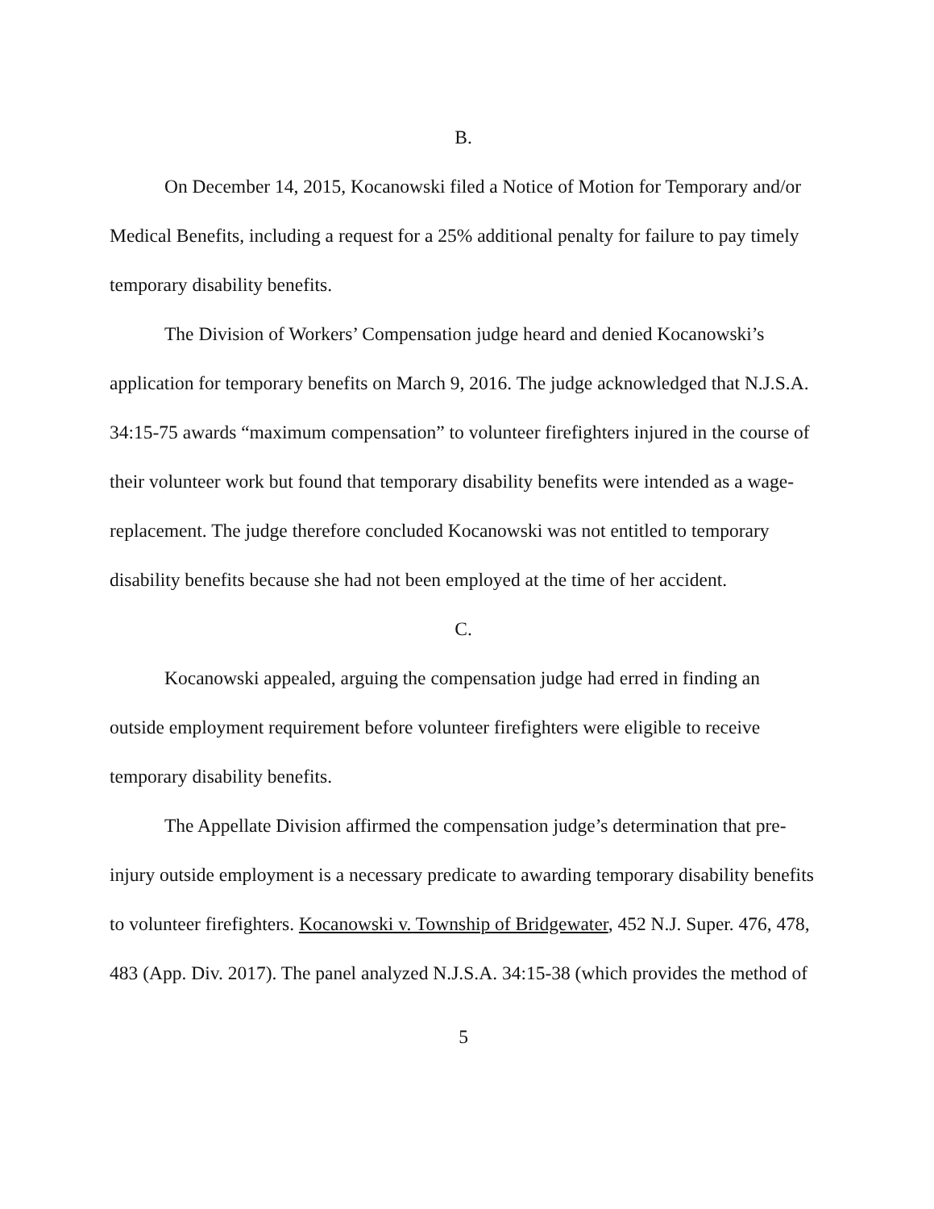B.
On December 14, 2015, Kocanowski filed a Notice of Motion for Temporary and/or Medical Benefits, including a request for a 25% additional penalty for failure to pay timely temporary disability benefits.
The Division of Workers’ Compensation judge heard and denied Kocanowski’s application for temporary benefits on March 9, 2016. The judge acknowledged that N.J.S.A. 34:15-75 awards “maximum compensation” to volunteer firefighters injured in the course of their volunteer work but found that temporary disability benefits were intended as a wage-replacement. The judge therefore concluded Kocanowski was not entitled to temporary disability benefits because she had not been employed at the time of her accident.
C.
Kocanowski appealed, arguing the compensation judge had erred in finding an outside employment requirement before volunteer firefighters were eligible to receive temporary disability benefits.
The Appellate Division affirmed the compensation judge’s determination that pre-injury outside employment is a necessary predicate to awarding temporary disability benefits to volunteer firefighters. Kocanowski v. Township of Bridgewater, 452 N.J. Super. 476, 478, 483 (App. Div. 2017). The panel analyzed N.J.S.A. 34:15-38 (which provides the method of
5